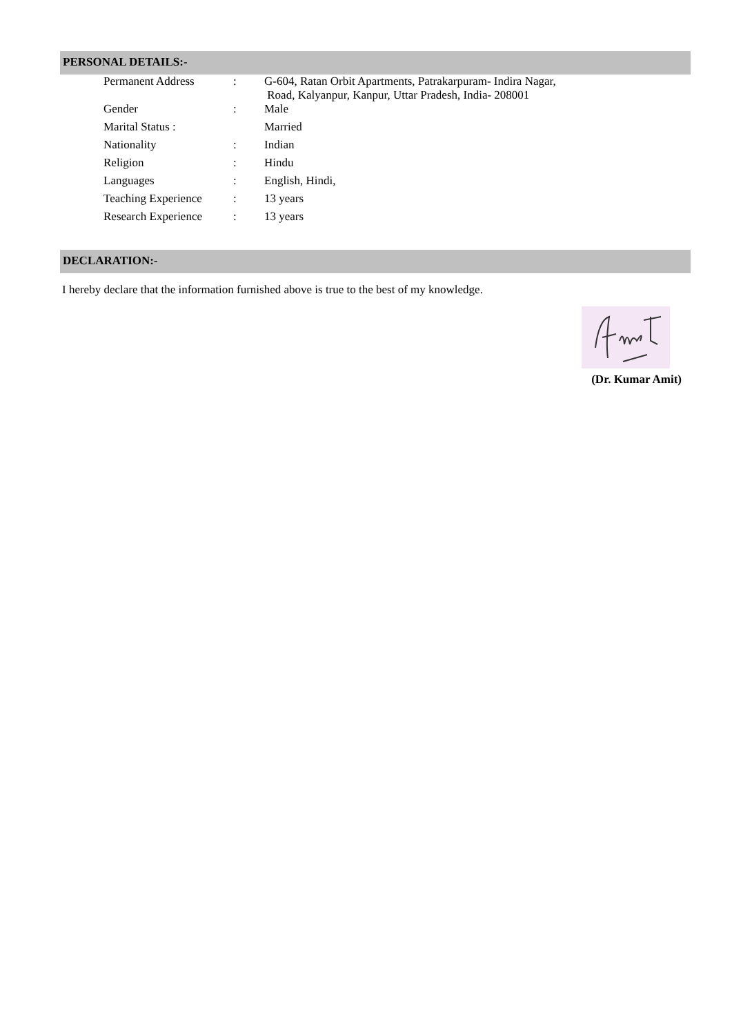PERSONAL DETAILS:-
| Permanent Address | : | G-604, Ratan Orbit Apartments, Patrakarpuram- Indira Nagar, Road, Kalyanpur, Kanpur, Uttar Pradesh, India- 208001 |
| Gender | : | Male |
| Marital Status : | | Married |
| Nationality | : | Indian |
| Religion | : | Hindu |
| Languages | : | English, Hindi, |
| Teaching Experience | : | 13 years |
| Research Experience | : | 13 years |
DECLARATION:-
I hereby declare that the information furnished above is true to the best of my knowledge.
(Dr. Kumar Amit)